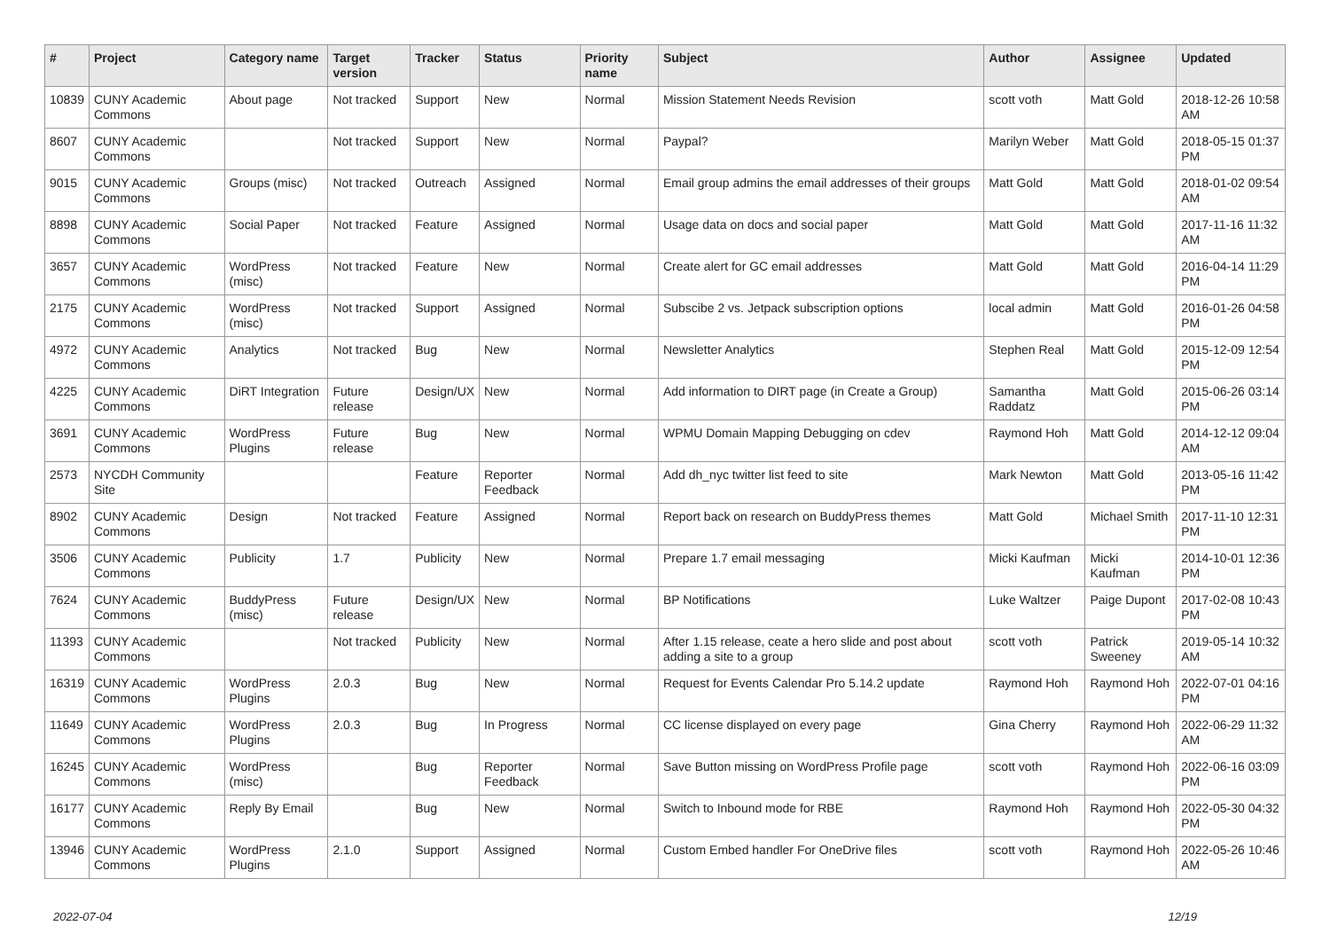| # | Project | Category name | Target version | Tracker | Status | Priority name | Subject | Author | Assignee | Updated |
| --- | --- | --- | --- | --- | --- | --- | --- | --- | --- | --- |
| 10839 | CUNY Academic Commons | About page | Not tracked | Support | New | Normal | Mission Statement Needs Revision | scott voth | Matt Gold | 2018-12-26 10:58 AM |
| 8607 | CUNY Academic Commons | | Not tracked | Support | New | Normal | Paypal? | Marilyn Weber | Matt Gold | 2018-05-15 01:37 PM |
| 9015 | CUNY Academic Commons | Groups (misc) | Not tracked | Outreach | Assigned | Normal | Email group admins the email addresses of their groups | Matt Gold | Matt Gold | 2018-01-02 09:54 AM |
| 8898 | CUNY Academic Commons | Social Paper | Not tracked | Feature | Assigned | Normal | Usage data on docs and social paper | Matt Gold | Matt Gold | 2017-11-16 11:32 AM |
| 3657 | CUNY Academic Commons | WordPress (misc) | Not tracked | Feature | New | Normal | Create alert for GC email addresses | Matt Gold | Matt Gold | 2016-04-14 11:29 PM |
| 2175 | CUNY Academic Commons | WordPress (misc) | Not tracked | Support | Assigned | Normal | Subscibe 2 vs. Jetpack subscription options | local admin | Matt Gold | 2016-01-26 04:58 PM |
| 4972 | CUNY Academic Commons | Analytics | Not tracked | Bug | New | Normal | Newsletter Analytics | Stephen Real | Matt Gold | 2015-12-09 12:54 PM |
| 4225 | CUNY Academic Commons | DiRT Integration | Future release | Design/UX | New | Normal | Add information to DIRT page (in Create a Group) | Samantha Raddatz | Matt Gold | 2015-06-26 03:14 PM |
| 3691 | CUNY Academic Commons | WordPress Plugins | Future release | Bug | New | Normal | WPMU Domain Mapping Debugging on cdev | Raymond Hoh | Matt Gold | 2014-12-12 09:04 AM |
| 2573 | NYCDH Community Site | | | Feature | Reporter Feedback | Normal | Add dh_nyc twitter list feed to site | Mark Newton | Matt Gold | 2013-05-16 11:42 PM |
| 8902 | CUNY Academic Commons | Design | Not tracked | Feature | Assigned | Normal | Report back on research on BuddyPress themes | Matt Gold | Michael Smith | 2017-11-10 12:31 PM |
| 3506 | CUNY Academic Commons | Publicity | 1.7 | Publicity | New | Normal | Prepare 1.7 email messaging | Micki Kaufman | Micki Kaufman | 2014-10-01 12:36 PM |
| 7624 | CUNY Academic Commons | BuddyPress (misc) | Future release | Design/UX | New | Normal | BP Notifications | Luke Waltzer | Paige Dupont | 2017-02-08 10:43 PM |
| 11393 | CUNY Academic Commons | | Not tracked | Publicity | New | Normal | After 1.15 release, ceate a hero slide and post about adding a site to a group | scott voth | Patrick Sweeney | 2019-05-14 10:32 AM |
| 16319 | CUNY Academic Commons | WordPress Plugins | 2.0.3 | Bug | New | Normal | Request for Events Calendar Pro 5.14.2 update | Raymond Hoh | Raymond Hoh | 2022-07-01 04:16 PM |
| 11649 | CUNY Academic Commons | WordPress Plugins | 2.0.3 | Bug | In Progress | Normal | CC license displayed on every page | Gina Cherry | Raymond Hoh | 2022-06-29 11:32 AM |
| 16245 | CUNY Academic Commons | WordPress (misc) | | Bug | Reporter Feedback | Normal | Save Button missing on WordPress Profile page | scott voth | Raymond Hoh | 2022-06-16 03:09 PM |
| 16177 | CUNY Academic Commons | Reply By Email | | Bug | New | Normal | Switch to Inbound mode for RBE | Raymond Hoh | Raymond Hoh | 2022-05-30 04:32 PM |
| 13946 | CUNY Academic Commons | WordPress Plugins | 2.1.0 | Support | Assigned | Normal | Custom Embed handler For OneDrive files | scott voth | Raymond Hoh | 2022-05-26 10:46 AM |
2022-07-04 12/19